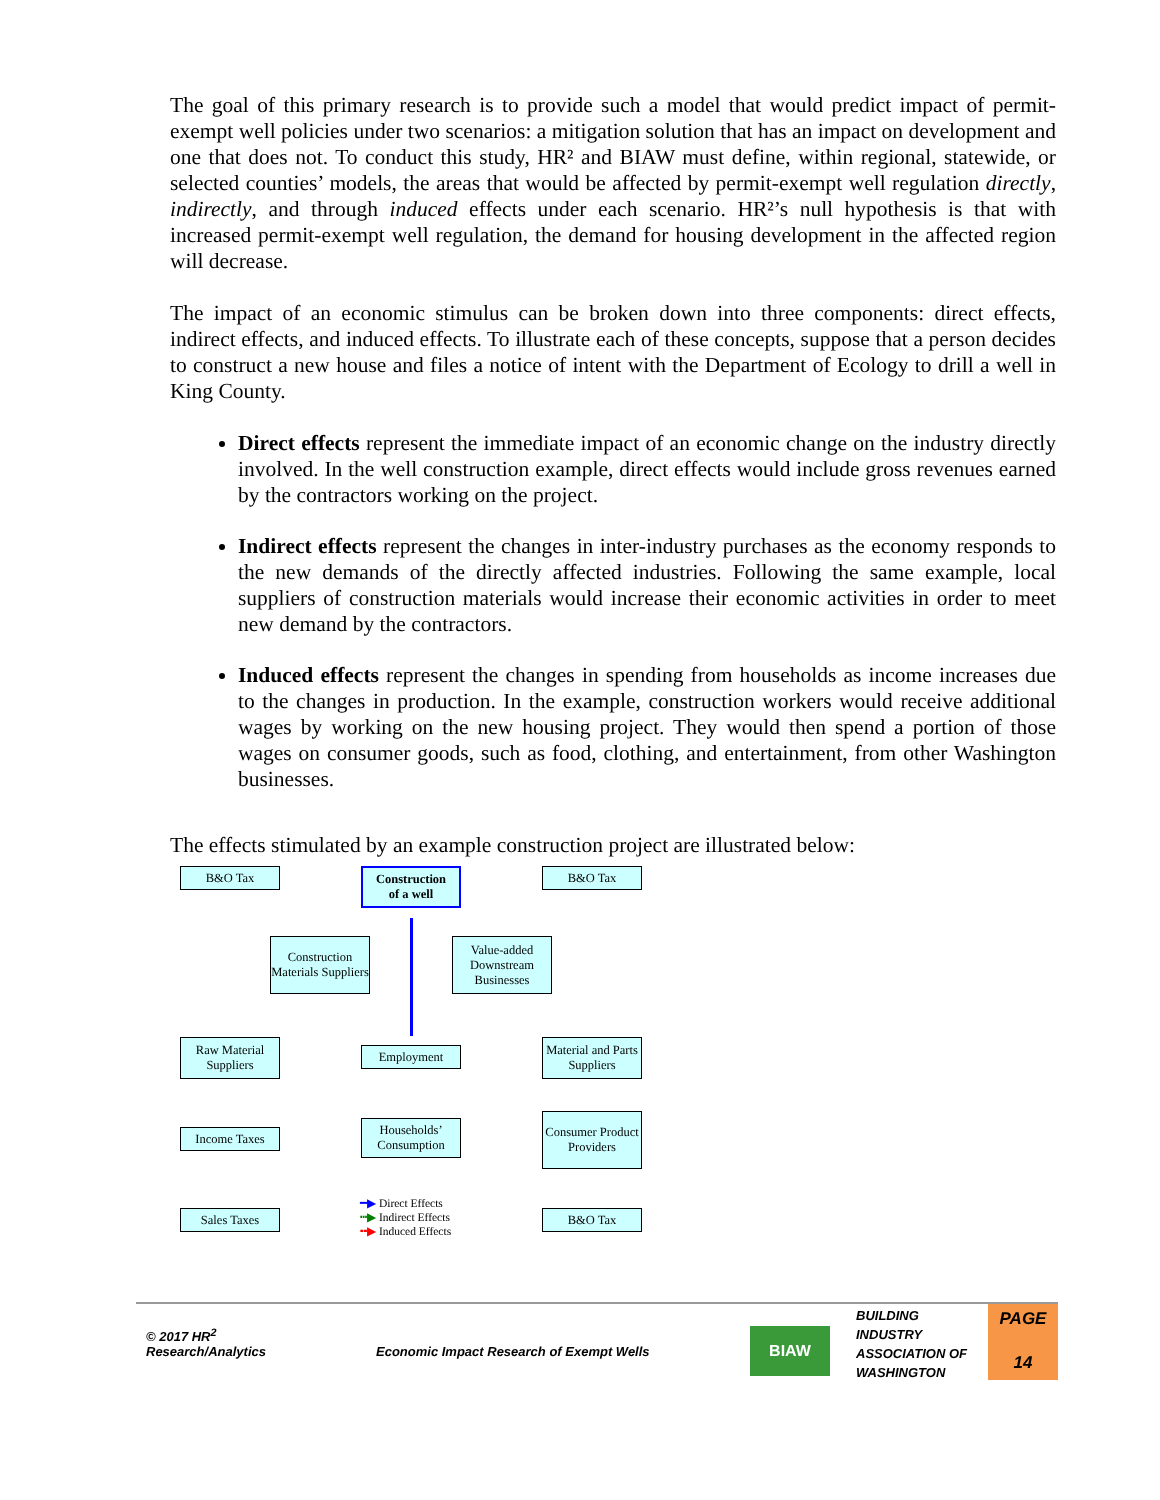The goal of this primary research is to provide such a model that would predict impact of permit-exempt well policies under two scenarios: a mitigation solution that has an impact on development and one that does not. To conduct this study, HR² and BIAW must define, within regional, statewide, or selected counties’ models, the areas that would be affected by permit-exempt well regulation directly, indirectly, and through induced effects under each scenario. HR²’s null hypothesis is that with increased permit-exempt well regulation, the demand for housing development in the affected region will decrease.
The impact of an economic stimulus can be broken down into three components: direct effects, indirect effects, and induced effects. To illustrate each of these concepts, suppose that a person decides to construct a new house and files a notice of intent with the Department of Ecology to drill a well in King County.
Direct effects represent the immediate impact of an economic change on the industry directly involved. In the well construction example, direct effects would include gross revenues earned by the contractors working on the project.
Indirect effects represent the changes in inter-industry purchases as the economy responds to the new demands of the directly affected industries. Following the same example, local suppliers of construction materials would increase their economic activities in order to meet new demand by the contractors.
Induced effects represent the changes in spending from households as income increases due to the changes in production. In the example, construction workers would receive additional wages by working on the new housing project. They would then spend a portion of those wages on consumer goods, such as food, clothing, and entertainment, from other Washington businesses.
The effects stimulated by an example construction project are illustrated below:
B&O Tax
Construction
of a well
B&O Tax
Construction Materials Suppliers
Value-added Downstream Businesses
Raw Material Suppliers
Employment
Material and Parts Suppliers
Income Taxes
Households’ Consumption
Consumer Product Providers
Sales Taxes B&O Tax
━▶ Direct Effects
┅▶ Indirect Effects
╍▶ Induced Effects
© 2017 HR<sup>2</sup>
Research/Analytics
Economic Impact Research of Exempt Wells
BIAW
BUILDING
INDUSTRY
ASSOCIATION OF
WASHINGTON
PAGE
14